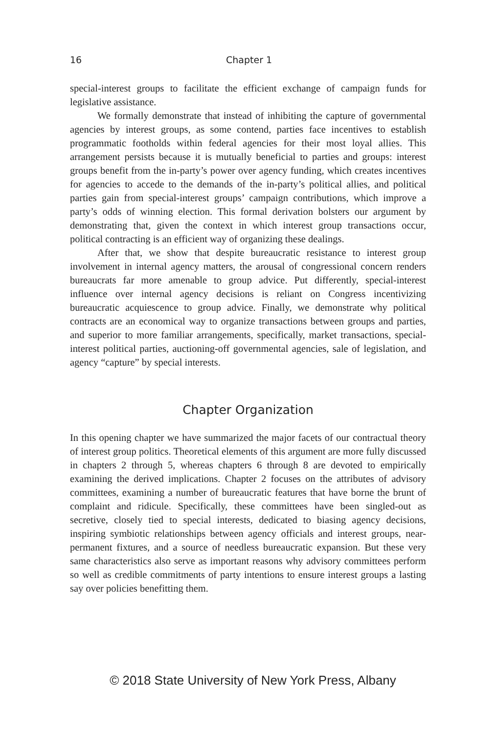16 Chapter 1
special-interest groups to facilitate the efficient exchange of campaign funds for legislative assistance.
We formally demonstrate that instead of inhibiting the capture of governmental agencies by interest groups, as some contend, parties face incentives to establish programmatic footholds within federal agencies for their most loyal allies. This arrangement persists because it is mutually beneficial to parties and groups: interest groups benefit from the in-party’s power over agency funding, which creates incentives for agencies to accede to the demands of the in-party’s political allies, and political parties gain from special-interest groups’ campaign contributions, which improve a party’s odds of winning election. This formal derivation bolsters our argument by demonstrating that, given the context in which interest group transactions occur, political contracting is an efficient way of organizing these dealings.
After that, we show that despite bureaucratic resistance to interest group involvement in internal agency matters, the arousal of congressional concern renders bureaucrats far more amenable to group advice. Put differently, special-interest influence over internal agency decisions is reliant on Congress incentivizing bureaucratic acquiescence to group advice. Finally, we demonstrate why political contracts are an economical way to organize transactions between groups and parties, and superior to more familiar arrangements, specifically, market transactions, special-interest political parties, auctioning-off governmental agencies, sale of legislation, and agency “capture” by special interests.
Chapter Organization
In this opening chapter we have summarized the major facets of our contractual theory of interest group politics. Theoretical elements of this argument are more fully discussed in chapters 2 through 5, whereas chapters 6 through 8 are devoted to empirically examining the derived implications. Chapter 2 focuses on the attributes of advisory committees, examining a number of bureaucratic features that have borne the brunt of complaint and ridicule. Specifically, these committees have been singled-out as secretive, closely tied to special interests, dedicated to biasing agency decisions, inspiring symbiotic relationships between agency officials and interest groups, near-permanent fixtures, and a source of needless bureaucratic expansion. But these very same characteristics also serve as important reasons why advisory committees perform so well as credible commitments of party intentions to ensure interest groups a lasting say over policies benefitting them.
© 2018 State University of New York Press, Albany